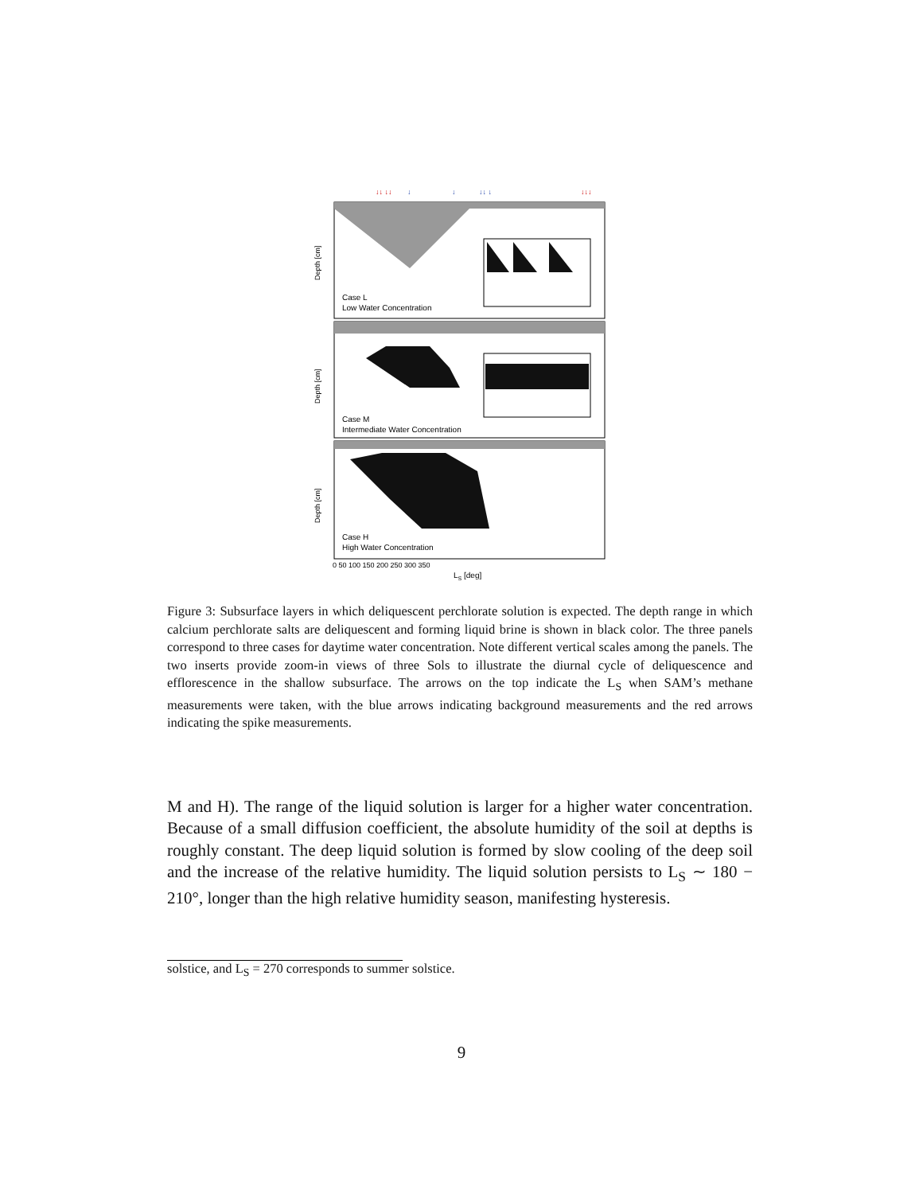↓↓ ↓↓
↓
↓
↓↓ ↓
↓↓↓
Case L
Low Water Concentration
Case M
Intermediate Water Concentration
Case H
High Water Concentration
0 50 100 150 200 250 300 350
LS [deg]
Depth [cm]
Depth [cm]
Depth [cm]
Figure 3: Subsurface layers in which deliquescent perchlorate solution is expected. The depth range in which calcium perchlorate salts are deliquescent and forming liquid brine is shown in black color. The three panels correspond to three cases for daytime water concentration. Note different vertical scales among the panels. The two inserts provide zoom-in views of three Sols to illustrate the diurnal cycle of deliquescence and efflorescence in the shallow subsurface. The arrows on the top indicate the L<sub>S</sub> when SAM’s methane measurements were taken, with the blue arrows indicating background measurements and the red arrows indicating the spike measurements.
M and H). The range of the liquid solution is larger for a higher water concentration. Because of a small diffusion coefficient, the absolute humidity of the soil at depths is roughly constant. The deep liquid solution is formed by slow cooling of the deep soil and the increase of the relative humidity. The liquid solution persists to L<sub>S</sub> ∼ 180 − 210°, longer than the high relative humidity season, manifesting hysteresis.
solstice, and L<sub>S</sub> = 270 corresponds to summer solstice.
9